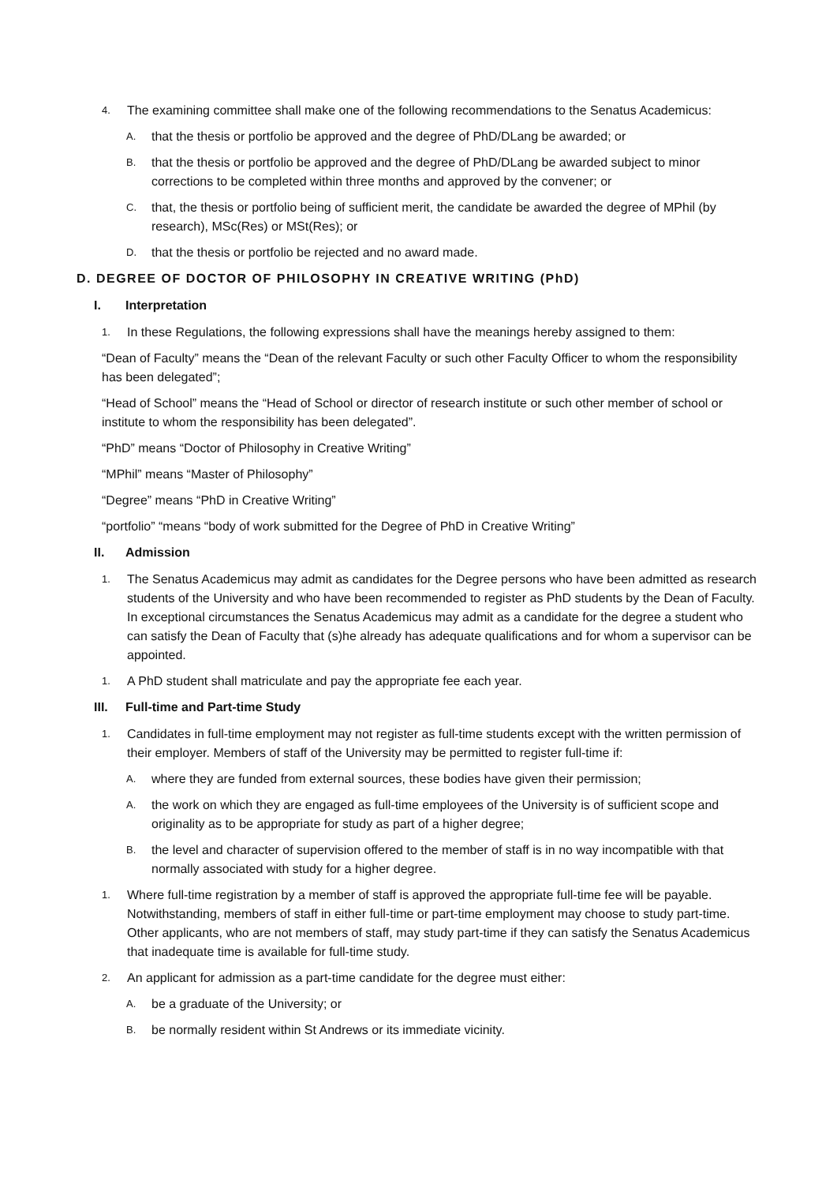4. The examining committee shall make one of the following recommendations to the Senatus Academicus:
A. that the thesis or portfolio be approved and the degree of PhD/DLang be awarded; or
B. that the thesis or portfolio be approved and the degree of PhD/DLang be awarded subject to minor corrections to be completed within three months and approved by the convener; or
C. that, the thesis or portfolio being of sufficient merit, the candidate be awarded the degree of MPhil (by research), MSc(Res) or MSt(Res); or
D. that the thesis or portfolio be rejected and no award made.
D. DEGREE OF DOCTOR OF PHILOSOPHY IN CREATIVE WRITING (PhD)
I. Interpretation
1. In these Regulations, the following expressions shall have the meanings hereby assigned to them:
“Dean of Faculty” means the “Dean of the relevant Faculty or such other Faculty Officer to whom the responsibility has been delegated”;
“Head of School” means the “Head of School or director of research institute or such other member of school or institute to whom the responsibility has been delegated”.
“PhD” means “Doctor of Philosophy in Creative Writing”
“MPhil” means “Master of Philosophy”
“Degree” means “PhD in Creative Writing”
“portfolio” “means “body of work submitted for the Degree of PhD in Creative Writing”
II. Admission
1. The Senatus Academicus may admit as candidates for the Degree persons who have been admitted as research students of the University and who have been recommended to register as PhD students by the Dean of Faculty. In exceptional circumstances the Senatus Academicus may admit as a candidate for the degree a student who can satisfy the Dean of Faculty that (s)he already has adequate qualifications and for whom a supervisor can be appointed.
1. A PhD student shall matriculate and pay the appropriate fee each year.
III. Full-time and Part-time Study
1. Candidates in full-time employment may not register as full-time students except with the written permission of their employer. Members of staff of the University may be permitted to register full-time if:
A. where they are funded from external sources, these bodies have given their permission;
A. the work on which they are engaged as full-time employees of the University is of sufficient scope and originality as to be appropriate for study as part of a higher degree;
B. the level and character of supervision offered to the member of staff is in no way incompatible with that normally associated with study for a higher degree.
1. Where full-time registration by a member of staff is approved the appropriate full-time fee will be payable. Notwithstanding, members of staff in either full-time or part-time employment may choose to study part-time. Other applicants, who are not members of staff, may study part-time if they can satisfy the Senatus Academicus that inadequate time is available for full-time study.
2. An applicant for admission as a part-time candidate for the degree must either:
A. be a graduate of the University; or
B. be normally resident within St Andrews or its immediate vicinity.